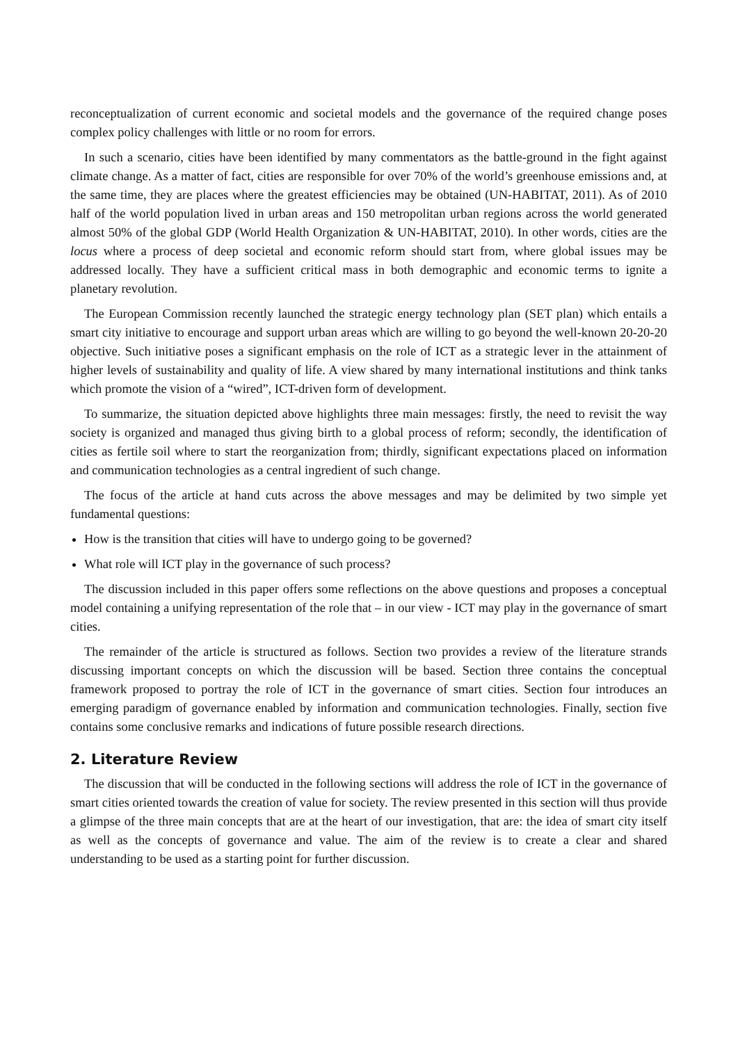reconceptualization of current economic and societal models and the governance of the required change poses complex policy challenges with little or no room for errors.
In such a scenario, cities have been identified by many commentators as the battle-ground in the fight against climate change. As a matter of fact, cities are responsible for over 70% of the world’s greenhouse emissions and, at the same time, they are places where the greatest efficiencies may be obtained (UN-HABITAT, 2011). As of 2010 half of the world population lived in urban areas and 150 metropolitan urban regions across the world generated almost 50% of the global GDP (World Health Organization & UN-HABITAT, 2010). In other words, cities are the locus where a process of deep societal and economic reform should start from, where global issues may be addressed locally. They have a sufficient critical mass in both demographic and economic terms to ignite a planetary revolution.
The European Commission recently launched the strategic energy technology plan (SET plan) which entails a smart city initiative to encourage and support urban areas which are willing to go beyond the well-known 20-20-20 objective. Such initiative poses a significant emphasis on the role of ICT as a strategic lever in the attainment of higher levels of sustainability and quality of life. A view shared by many international institutions and think tanks which promote the vision of a “wired”, ICT-driven form of development.
To summarize, the situation depicted above highlights three main messages: firstly, the need to revisit the way society is organized and managed thus giving birth to a global process of reform; secondly, the identification of cities as fertile soil where to start the reorganization from; thirdly, significant expectations placed on information and communication technologies as a central ingredient of such change.
The focus of the article at hand cuts across the above messages and may be delimited by two simple yet fundamental questions:
How is the transition that cities will have to undergo going to be governed?
What role will ICT play in the governance of such process?
The discussion included in this paper offers some reflections on the above questions and proposes a conceptual model containing a unifying representation of the role that – in our view - ICT may play in the governance of smart cities.
The remainder of the article is structured as follows. Section two provides a review of the literature strands discussing important concepts on which the discussion will be based. Section three contains the conceptual framework proposed to portray the role of ICT in the governance of smart cities. Section four introduces an emerging paradigm of governance enabled by information and communication technologies. Finally, section five contains some conclusive remarks and indications of future possible research directions.
2. Literature Review
The discussion that will be conducted in the following sections will address the role of ICT in the governance of smart cities oriented towards the creation of value for society. The review presented in this section will thus provide a glimpse of the three main concepts that are at the heart of our investigation, that are: the idea of smart city itself as well as the concepts of governance and value. The aim of the review is to create a clear and shared understanding to be used as a starting point for further discussion.